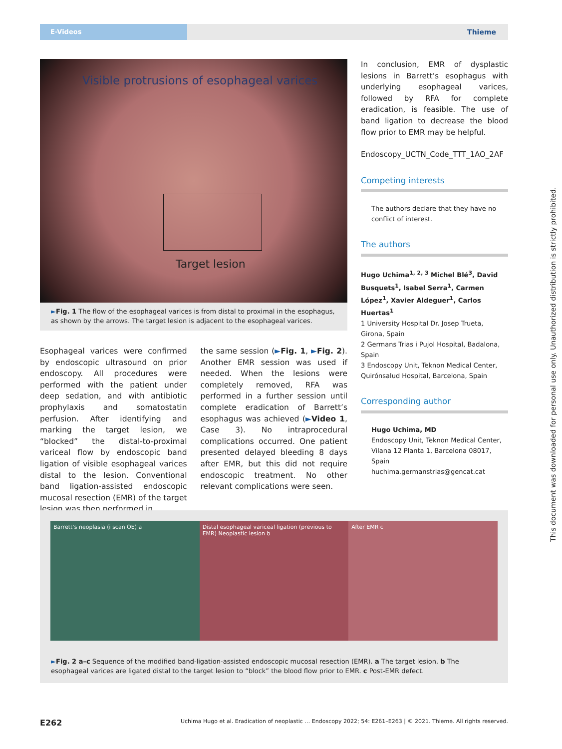E-Videos
Thieme
Visible protrusions of esophageal varices
Target lesion
►Fig. 1 The flow of the esophageal varices is from distal to proximal in the esophagus, as shown by the arrows. The target lesion is adjacent to the esophageal varices.
Esophageal varices were confirmed by endoscopic ultrasound on prior endoscopy. All procedures were performed with the patient under deep sedation, and with antibiotic prophylaxis and somatostatin perfusion. After identifying and marking the target lesion, we “blocked” the distal-to-proximal variceal flow by endoscopic band ligation of visible esophageal varices distal to the lesion. Conventional band ligation-assisted endoscopic mucosal resection (EMR) of the target lesion was then performed in
the same session (►Fig. 1, ►Fig. 2). Another EMR session was used if needed. When the lesions were completely removed, RFA was performed in a further session until complete eradication of Barrett’s esophagus was achieved (►Video 1, Case 3). No intraprocedural complications occurred. One patient presented delayed bleeding 8 days after EMR, but this did not require endoscopic treatment. No other relevant complications were seen.
In conclusion, EMR of dysplastic lesions in Barrett’s esophagus with underlying esophageal varices, followed by RFA for complete eradication, is feasible. The use of band ligation to decrease the blood flow prior to EMR may be helpful.
Endoscopy_UCTN_Code_TTT_1AO_2AF
Competing interests
The authors declare that they have no conflict of interest.
The authors
Hugo Uchima<sup>1, 2, 3</sup> Michel Blé<sup>3</sup>, David Busquets<sup>1</sup>, Isabel Serra<sup>1</sup>, Carmen López<sup>1</sup>, Xavier Aldeguer<sup>1</sup>, Carlos Huertas<sup>1</sup>
1 University Hospital Dr. Josep Trueta, Girona, Spain
2 Germans Trias i Pujol Hospital, Badalona, Spain
3 Endoscopy Unit, Teknon Medical Center, Quirónsalud Hospital, Barcelona, Spain
Corresponding author
Hugo Uchima, MD
Endoscopy Unit, Teknon Medical Center, Vilana 12 Planta 1, Barcelona 08017, Spain
huchima.germanstrias@gencat.cat
Barrett’s neoplasia (i scan OE) a
Distal esophageal variceal ligation (previous to EMR) Neoplastic lesion b
After EMR c
►Fig. 2 a–c Sequence of the modified band-ligation-assisted endoscopic mucosal resection (EMR). a The target lesion. b The esophageal varices are ligated distal to the target lesion to “block” the blood flow prior to EMR. c Post-EMR defect.
E262 Uchima Hugo et al. Eradication of neoplastic … Endoscopy 2022; 54: E261–E263 | © 2021. Thieme. All rights reserved.
This document was downloaded for personal use only. Unauthorized distribution is strictly prohibited.